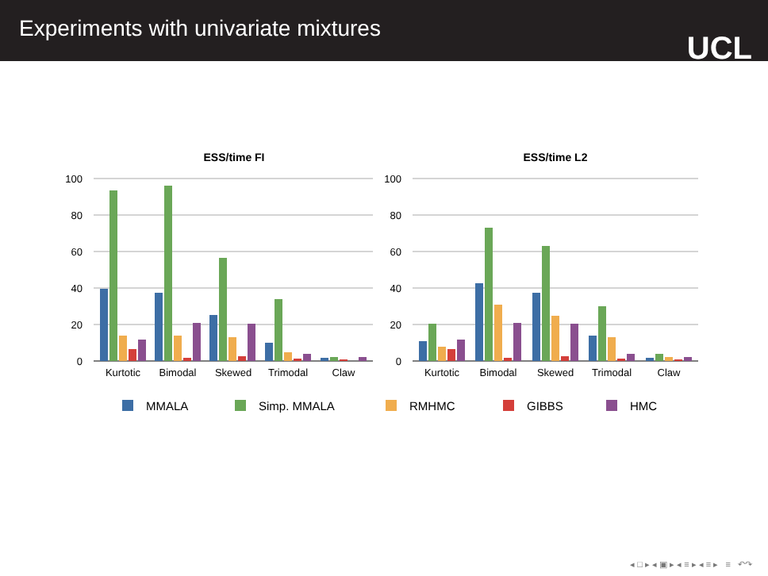Experiments with univariate mixtures
UCL
ESS/time FI
ESS/time L2
100
80
60
40
20
0
100
80
60
40
20
0
Kurtotic
Bimodal
Skewed
Trimodal
Claw
Kurtotic
Bimodal
Skewed
Trimodal
Claw
MMALA
Simp. MMALA
RMHMC
GIBBS
HMC
◂ □ ▸ ◂ ▣ ▸ ◂ ≡ ▸ ◂ ≡ ▸ ≡ ↶↷